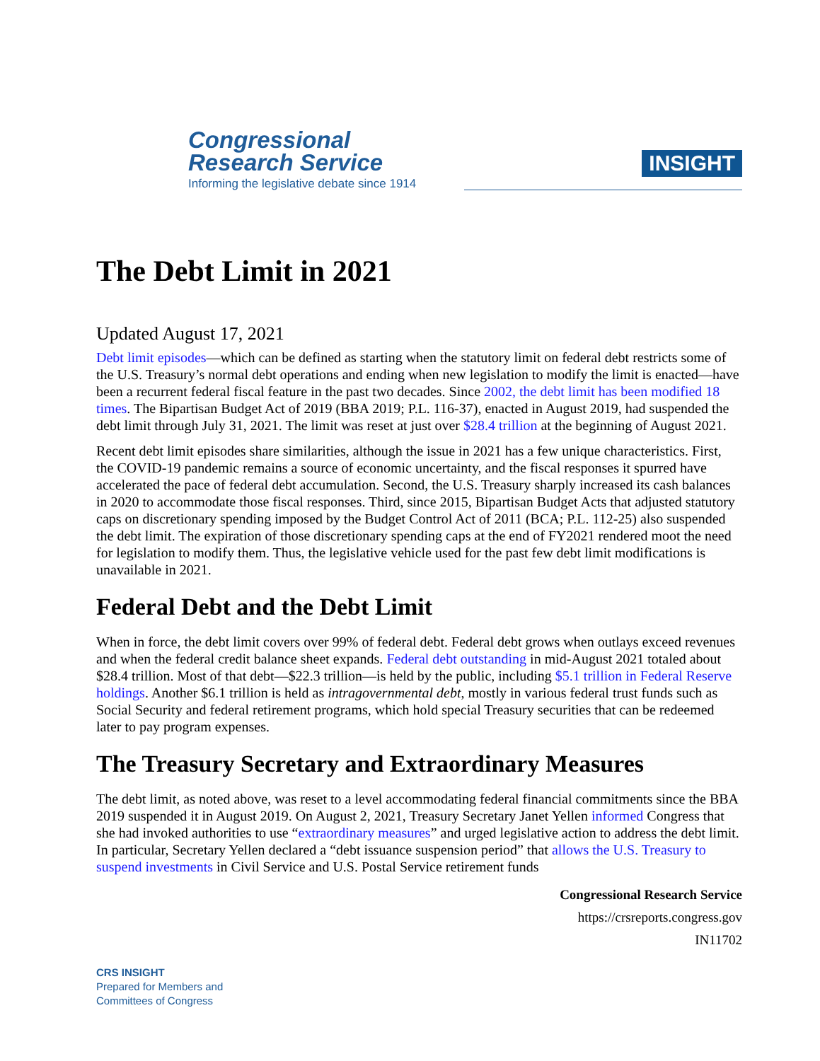Congressional
Research Service
Informing the legislative debate since 1914
INSIGHT
The Debt Limit in 2021
Updated August 17, 2021
Debt limit episodes—which can be defined as starting when the statutory limit on federal debt restricts some of the U.S. Treasury’s normal debt operations and ending when new legislation to modify the limit is enacted—have been a recurrent federal fiscal feature in the past two decades. Since 2002, the debt limit has been modified 18 times. The Bipartisan Budget Act of 2019 (BBA 2019; P.L. 116-37), enacted in August 2019, had suspended the debt limit through July 31, 2021. The limit was reset at just over $28.4 trillion at the beginning of August 2021.
Recent debt limit episodes share similarities, although the issue in 2021 has a few unique characteristics. First, the COVID-19 pandemic remains a source of economic uncertainty, and the fiscal responses it spurred have accelerated the pace of federal debt accumulation. Second, the U.S. Treasury sharply increased its cash balances in 2020 to accommodate those fiscal responses. Third, since 2015, Bipartisan Budget Acts that adjusted statutory caps on discretionary spending imposed by the Budget Control Act of 2011 (BCA; P.L. 112-25) also suspended the debt limit. The expiration of those discretionary spending caps at the end of FY2021 rendered moot the need for legislation to modify them. Thus, the legislative vehicle used for the past few debt limit modifications is unavailable in 2021.
Federal Debt and the Debt Limit
When in force, the debt limit covers over 99% of federal debt. Federal debt grows when outlays exceed revenues and when the federal credit balance sheet expands. Federal debt outstanding in mid-August 2021 totaled about $28.4 trillion. Most of that debt—$22.3 trillion—is held by the public, including $5.1 trillion in Federal Reserve holdings. Another $6.1 trillion is held as intragovernmental debt, mostly in various federal trust funds such as Social Security and federal retirement programs, which hold special Treasury securities that can be redeemed later to pay program expenses.
The Treasury Secretary and Extraordinary Measures
The debt limit, as noted above, was reset to a level accommodating federal financial commitments since the BBA 2019 suspended it in August 2019. On August 2, 2021, Treasury Secretary Janet Yellen informed Congress that she had invoked authorities to use “extraordinary measures” and urged legislative action to address the debt limit. In particular, Secretary Yellen declared a “debt issuance suspension period” that allows the U.S. Treasury to suspend investments in Civil Service and U.S. Postal Service retirement funds
Congressional Research Service
https://crsreports.congress.gov
IN11702
CRS INSIGHT
Prepared for Members and
Committees of Congress